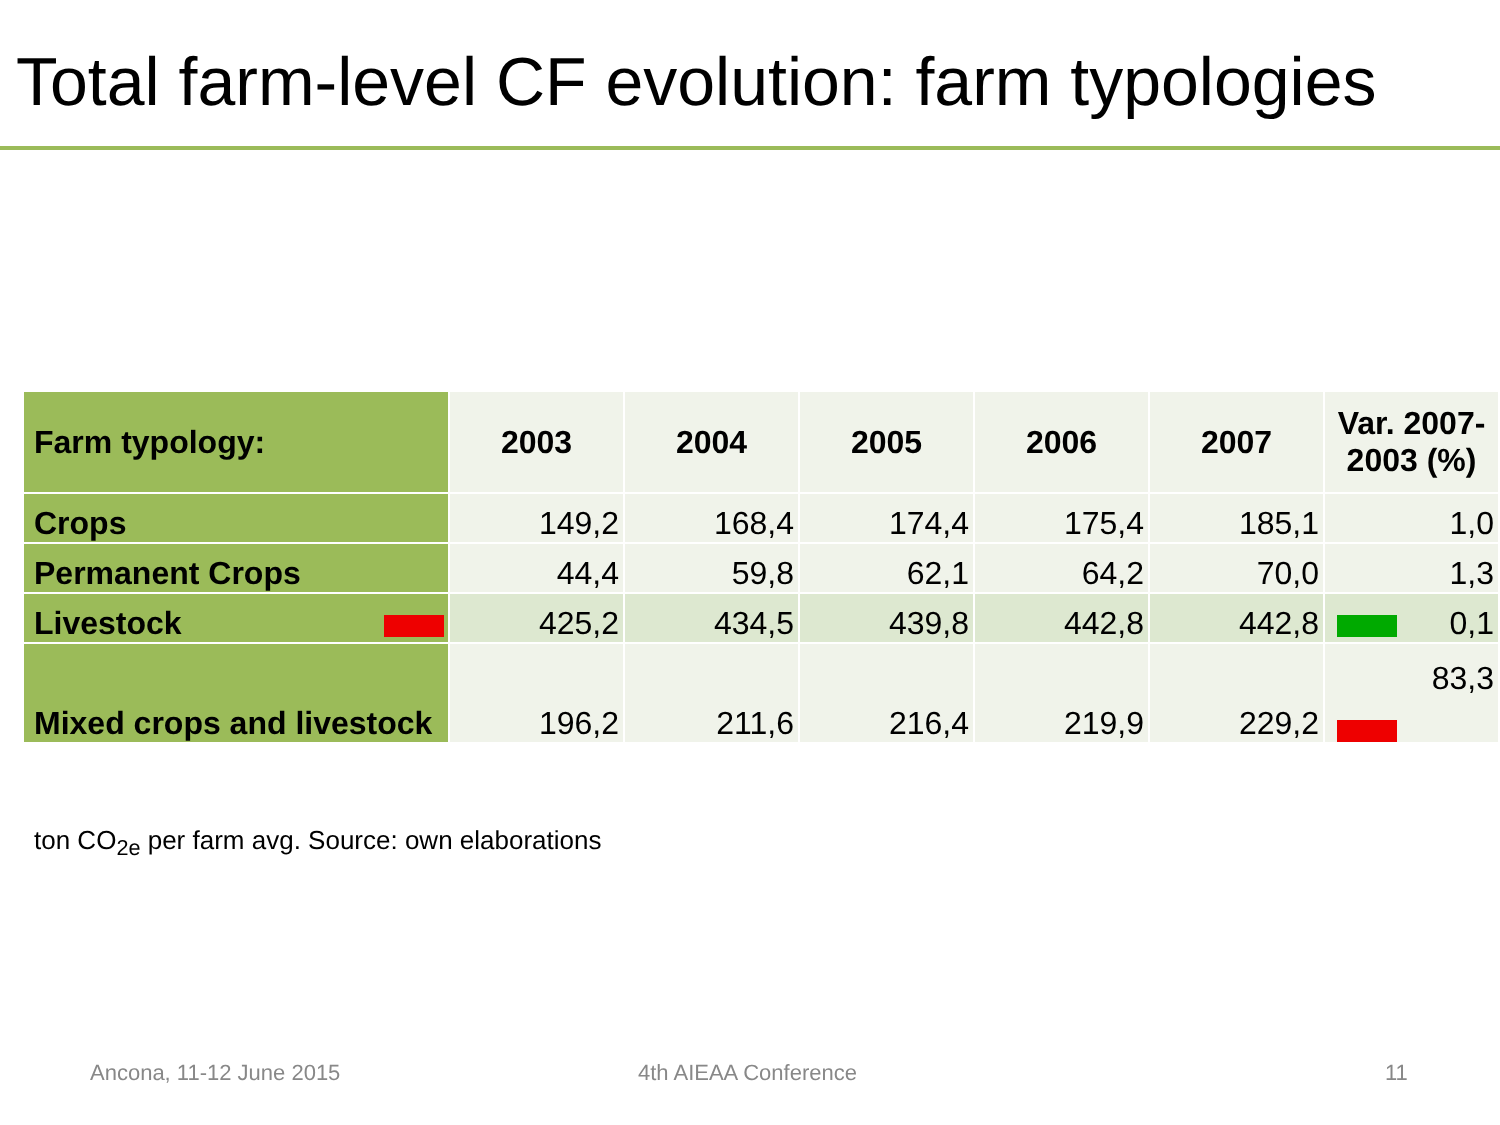Total farm-level CF evolution: farm typologies
| Farm typology: | 2003 | 2004 | 2005 | 2006 | 2007 | Var. 2007-2003 (%) |
| --- | --- | --- | --- | --- | --- | --- |
| Crops | 149,2 | 168,4 | 174,4 | 175,4 | 185,1 | 1,0 |
| Permanent Crops | 44,4 | 59,8 | 62,1 | 64,2 | 70,0 | 1,3 |
| Livestock | 425,2 | 434,5 | 439,8 | 442,8 | 442,8 | 0,1 |
| Mixed crops and livestock | 196,2 | 211,6 | 216,4 | 219,9 | 229,2 | 83,3 |
ton CO<sub>2e</sub> per farm avg. Source: own elaborations
Ancona, 11-12 June 2015 4th AIEAA Conference 11